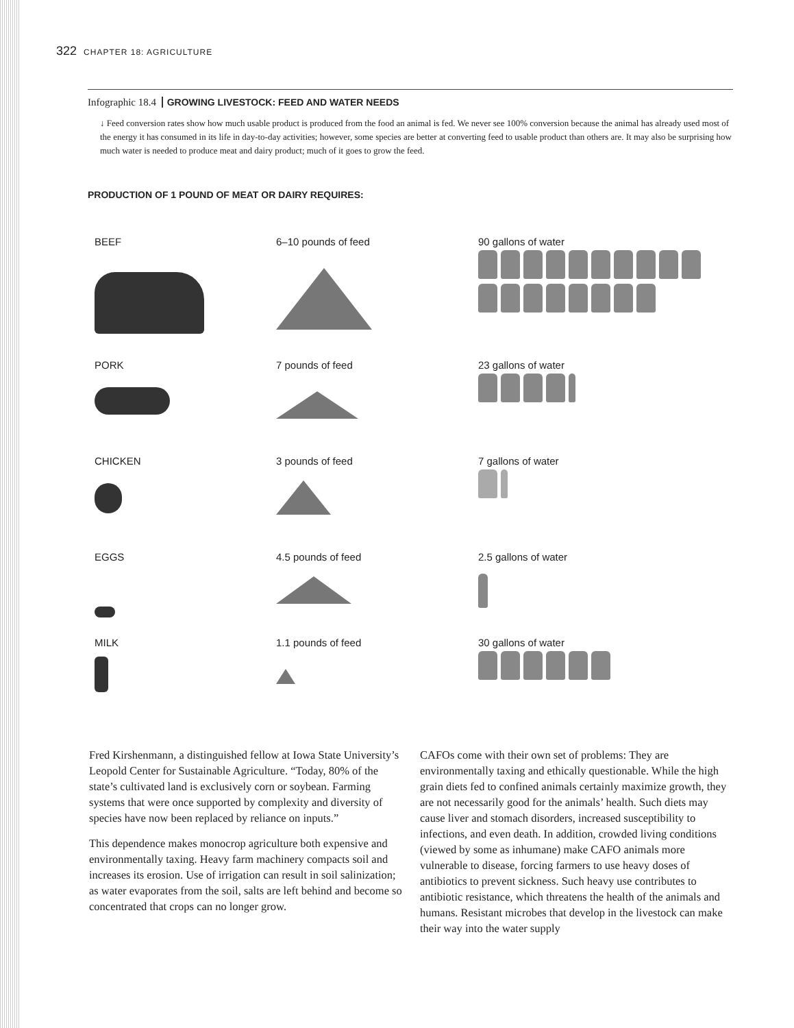322 CHAPTER 18: AGRICULTURE
Infographic 18.4 GROWING LIVESTOCK: FEED AND WATER NEEDS
↓ Feed conversion rates show how much usable product is produced from the food an animal is fed. We never see 100% conversion because the animal has already used most of the energy it has consumed in its life in day-to-day activities; however, some species are better at converting feed to usable product than others are. It may also be surprising how much water is needed to produce meat and dairy product; much of it goes to grow the feed.
PRODUCTION OF 1 POUND OF MEAT OR DAIRY REQUIRES:
BEEF 6–10 pounds of feed 90 gallons of water
PORK 7 pounds of feed 23 gallons of water
CHICKEN 3 pounds of feed 7 gallons of water
EGGS 4.5 pounds of feed 2.5 gallons of water
MILK 1.1 pounds of feed 30 gallons of water
Fred Kirshenmann, a distinguished fellow at Iowa State University’s Leopold Center for Sustainable Agriculture. “Today, 80% of the state’s cultivated land is exclusively corn or soybean. Farming systems that were once supported by complexity and diversity of species have now been replaced by reliance on inputs.”
This dependence makes monocrop agriculture both expensive and environmentally taxing. Heavy farm machinery compacts soil and increases its erosion. Use of irrigation can result in soil salinization; as water evaporates from the soil, salts are left behind and become so concentrated that crops can no longer grow.
CAFOs come with their own set of problems: They are environmentally taxing and ethically questionable. While the high grain diets fed to confined animals certainly maximize growth, they are not necessarily good for the animals’ health. Such diets may cause liver and stomach disorders, increased susceptibility to infections, and even death. In addition, crowded living conditions (viewed by some as inhumane) make CAFO animals more vulnerable to disease, forcing farmers to use heavy doses of antibiotics to prevent sickness. Such heavy use contributes to antibiotic resistance, which threatens the health of the animals and humans. Resistant microbes that develop in the livestock can make their way into the water supply